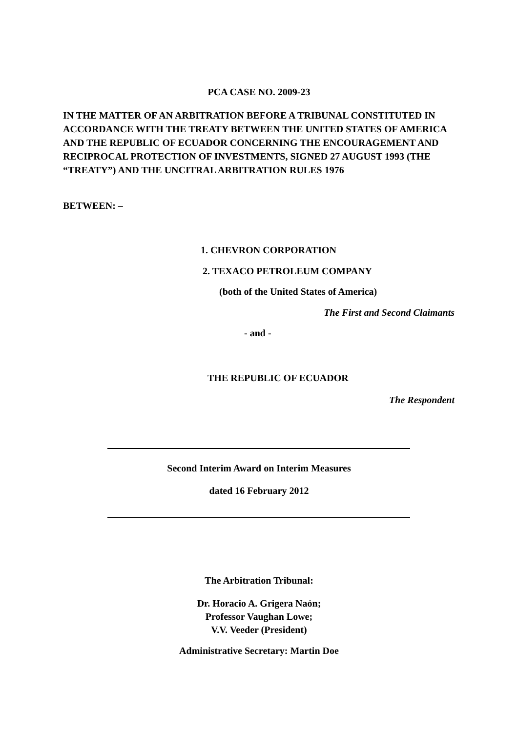PCA CASE NO. 2009-23
IN THE MATTER OF AN ARBITRATION BEFORE A TRIBUNAL CONSTITUTED IN ACCORDANCE WITH THE TREATY BETWEEN THE UNITED STATES OF AMERICA AND THE REPUBLIC OF ECUADOR CONCERNING THE ENCOURAGEMENT AND RECIPROCAL PROTECTION OF INVESTMENTS, SIGNED 27 AUGUST 1993 (THE “TREATY”) AND THE UNCITRAL ARBITRATION RULES 1976
BETWEEN: –
1. CHEVRON CORPORATION
2. TEXACO PETROLEUM COMPANY
(both of the United States of America)
The First and Second Claimants
- and -
THE REPUBLIC OF ECUADOR
The Respondent
Second Interim Award on Interim Measures
dated 16 February 2012
The Arbitration Tribunal:
Dr. Horacio A. Grigera Naón;
Professor Vaughan Lowe;
V.V. Veeder (President)
Administrative Secretary: Martin Doe